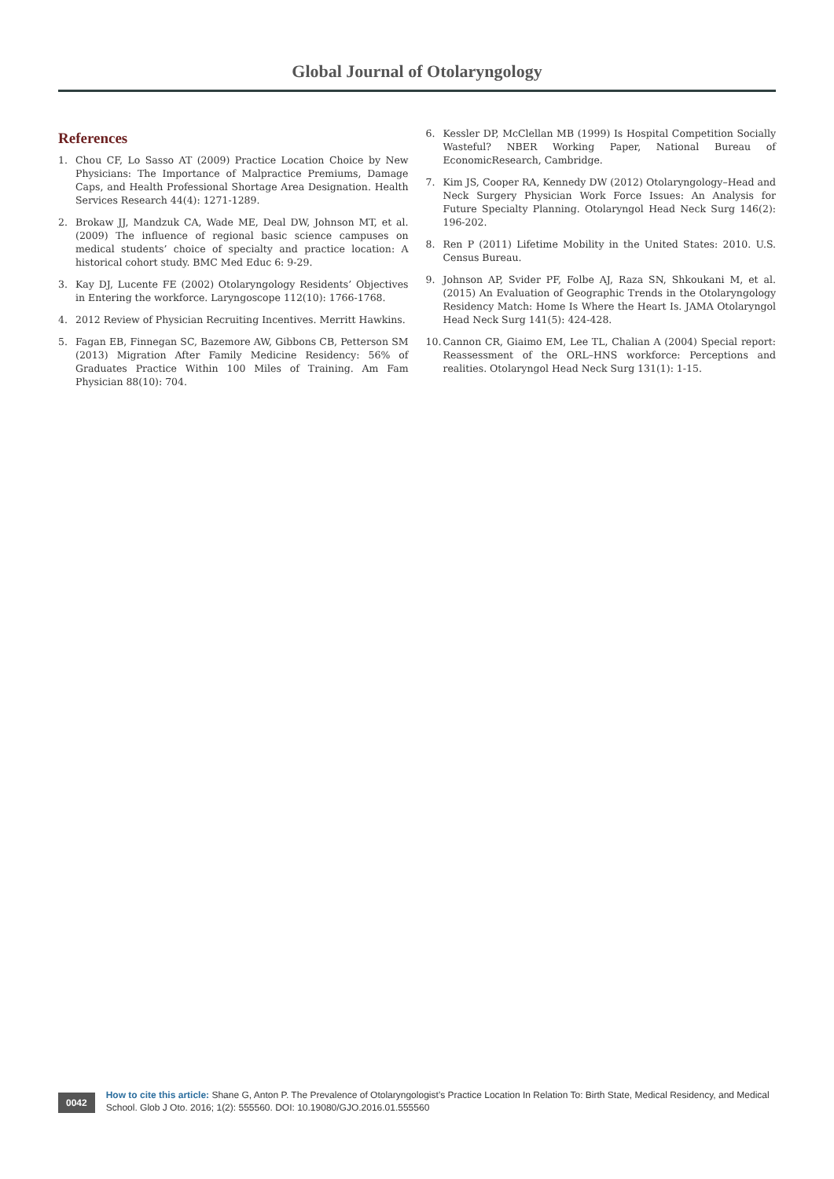Global Journal of Otolaryngology
References
1. Chou CF, Lo Sasso AT (2009) Practice Location Choice by New Physicians: The Importance of Malpractice Premiums, Damage Caps, and Health Professional Shortage Area Designation. Health Services Research 44(4): 1271-1289.
2. Brokaw JJ, Mandzuk CA, Wade ME, Deal DW, Johnson MT, et al. (2009) The influence of regional basic science campuses on medical students’ choice of specialty and practice location: A historical cohort study. BMC Med Educ 6: 9-29.
3. Kay DJ, Lucente FE (2002) Otolaryngology Residents’ Objectives in Entering the workforce. Laryngoscope 112(10): 1766-1768.
4. 2012 Review of Physician Recruiting Incentives. Merritt Hawkins.
5. Fagan EB, Finnegan SC, Bazemore AW, Gibbons CB, Petterson SM (2013) Migration After Family Medicine Residency: 56% of Graduates Practice Within 100 Miles of Training. Am Fam Physician 88(10): 704.
6. Kessler DP, McClellan MB (1999) Is Hospital Competition Socially Wasteful? NBER Working Paper, National Bureau of EconomicResearch, Cambridge.
7. Kim JS, Cooper RA, Kennedy DW (2012) Otolaryngology–Head and Neck Surgery Physician Work Force Issues: An Analysis for Future Specialty Planning. Otolaryngol Head Neck Surg 146(2): 196-202.
8. Ren P (2011) Lifetime Mobility in the United States: 2010. U.S. Census Bureau.
9. Johnson AP, Svider PF, Folbe AJ, Raza SN, Shkoukani M, et al. (2015) An Evaluation of Geographic Trends in the Otolaryngology Residency Match: Home Is Where the Heart Is. JAMA Otolaryngol Head Neck Surg 141(5): 424-428.
10. Cannon CR, Giaimo EM, Lee TL, Chalian A (2004) Special report: Reassessment of the ORL–HNS workforce: Perceptions and realities. Otolaryngol Head Neck Surg 131(1): 1-15.
0042
How to cite this article: Shane G, Anton P. The Prevalence of Otolaryngologist’s Practice Location In Relation To: Birth State, Medical Residency, and Medical School. Glob J Oto. 2016; 1(2): 555560. DOI: 10.19080/GJO.2016.01.555560